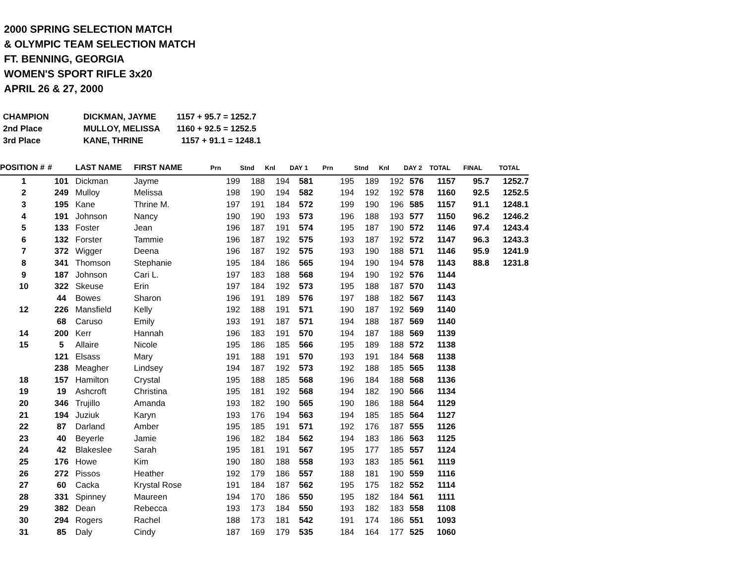2000 SPRING SELECTION MATCH
& OLYMPIC TEAM SELECTION MATCH
FT. BENNING, GEORGIA
WOMEN'S SPORT RIFLE 3x20
APRIL 26 & 27, 2000
| CHAMPION | DICKMAN, JAYME | 1157 + 95.7 = 1252.7 |
| 2nd Place | MULLOY, MELISSA | 1160 + 92.5 = 1252.5 |
| 3rd Place | KANE, THRINE | 1157 + 91.1 = 1248.1 |
| POSITION # | # | LAST NAME | FIRST NAME | Prn | Stnd | Knl | DAY 1 | Prn | Stnd | Knl | DAY 2 | TOTAL | FINAL | TOTAL |
| --- | --- | --- | --- | --- | --- | --- | --- | --- | --- | --- | --- | --- | --- | --- |
| 1 | 101 | Dickman | Jayme | 199 | 188 | 194 | 581 | 195 | 189 | 192 | 576 | 1157 | 95.7 | 1252.7 |
| 2 | 249 | Mulloy | Melissa | 198 | 190 | 194 | 582 | 194 | 192 | 192 | 578 | 1160 | 92.5 | 1252.5 |
| 3 | 195 | Kane | Thrine M. | 197 | 191 | 184 | 572 | 199 | 190 | 196 | 585 | 1157 | 91.1 | 1248.1 |
| 4 | 191 | Johnson | Nancy | 190 | 190 | 193 | 573 | 196 | 188 | 193 | 577 | 1150 | 96.2 | 1246.2 |
| 5 | 133 | Foster | Jean | 196 | 187 | 191 | 574 | 195 | 187 | 190 | 572 | 1146 | 97.4 | 1243.4 |
| 6 | 132 | Forster | Tammie | 196 | 187 | 192 | 575 | 193 | 187 | 192 | 572 | 1147 | 96.3 | 1243.3 |
| 7 | 372 | Wigger | Deena | 196 | 187 | 192 | 575 | 193 | 190 | 188 | 571 | 1146 | 95.9 | 1241.9 |
| 8 | 341 | Thomson | Stephanie | 195 | 184 | 186 | 565 | 194 | 190 | 194 | 578 | 1143 | 88.8 | 1231.8 |
| 9 | 187 | Johnson | Cari L. | 197 | 183 | 188 | 568 | 194 | 190 | 192 | 576 | 1144 | | |
| 10 | 322 | Skeuse | Erin | 197 | 184 | 192 | 573 | 195 | 188 | 187 | 570 | 1143 | | |
| | 44 | Bowes | Sharon | 196 | 191 | 189 | 576 | 197 | 188 | 182 | 567 | 1143 | | |
| 12 | 226 | Mansfield | Kelly | 192 | 188 | 191 | 571 | 190 | 187 | 192 | 569 | 1140 | | |
| | 68 | Caruso | Emily | 193 | 191 | 187 | 571 | 194 | 188 | 187 | 569 | 1140 | | |
| 14 | 200 | Kerr | Hannah | 196 | 183 | 191 | 570 | 194 | 187 | 188 | 569 | 1139 | | |
| 15 | 5 | Allaire | Nicole | 195 | 186 | 185 | 566 | 195 | 189 | 188 | 572 | 1138 | | |
| | 121 | Elsass | Mary | 191 | 188 | 191 | 570 | 193 | 191 | 184 | 568 | 1138 | | |
| | 238 | Meagher | Lindsey | 194 | 187 | 192 | 573 | 192 | 188 | 185 | 565 | 1138 | | |
| 18 | 157 | Hamilton | Crystal | 195 | 188 | 185 | 568 | 196 | 184 | 188 | 568 | 1136 | | |
| 19 | 19 | Ashcroft | Christina | 195 | 181 | 192 | 568 | 194 | 182 | 190 | 566 | 1134 | | |
| 20 | 346 | Trujillo | Amanda | 193 | 182 | 190 | 565 | 190 | 186 | 188 | 564 | 1129 | | |
| 21 | 194 | Juziuk | Karyn | 193 | 176 | 194 | 563 | 194 | 185 | 185 | 564 | 1127 | | |
| 22 | 87 | Darland | Amber | 195 | 185 | 191 | 571 | 192 | 176 | 187 | 555 | 1126 | | |
| 23 | 40 | Beyerle | Jamie | 196 | 182 | 184 | 562 | 194 | 183 | 186 | 563 | 1125 | | |
| 24 | 42 | Blakeslee | Sarah | 195 | 181 | 191 | 567 | 195 | 177 | 185 | 557 | 1124 | | |
| 25 | 176 | Howe | Kim | 190 | 180 | 188 | 558 | 193 | 183 | 185 | 561 | 1119 | | |
| 26 | 272 | Pissos | Heather | 192 | 179 | 186 | 557 | 188 | 181 | 190 | 559 | 1116 | | |
| 27 | 60 | Cacka | Krystal Rose | 191 | 184 | 187 | 562 | 195 | 175 | 182 | 552 | 1114 | | |
| 28 | 331 | Spinney | Maureen | 194 | 170 | 186 | 550 | 195 | 182 | 184 | 561 | 1111 | | |
| 29 | 382 | Dean | Rebecca | 193 | 173 | 184 | 550 | 193 | 182 | 183 | 558 | 1108 | | |
| 30 | 294 | Rogers | Rachel | 188 | 173 | 181 | 542 | 191 | 174 | 186 | 551 | 1093 | | |
| 31 | 85 | Daly | Cindy | 187 | 169 | 179 | 535 | 184 | 164 | 177 | 525 | 1060 | | |